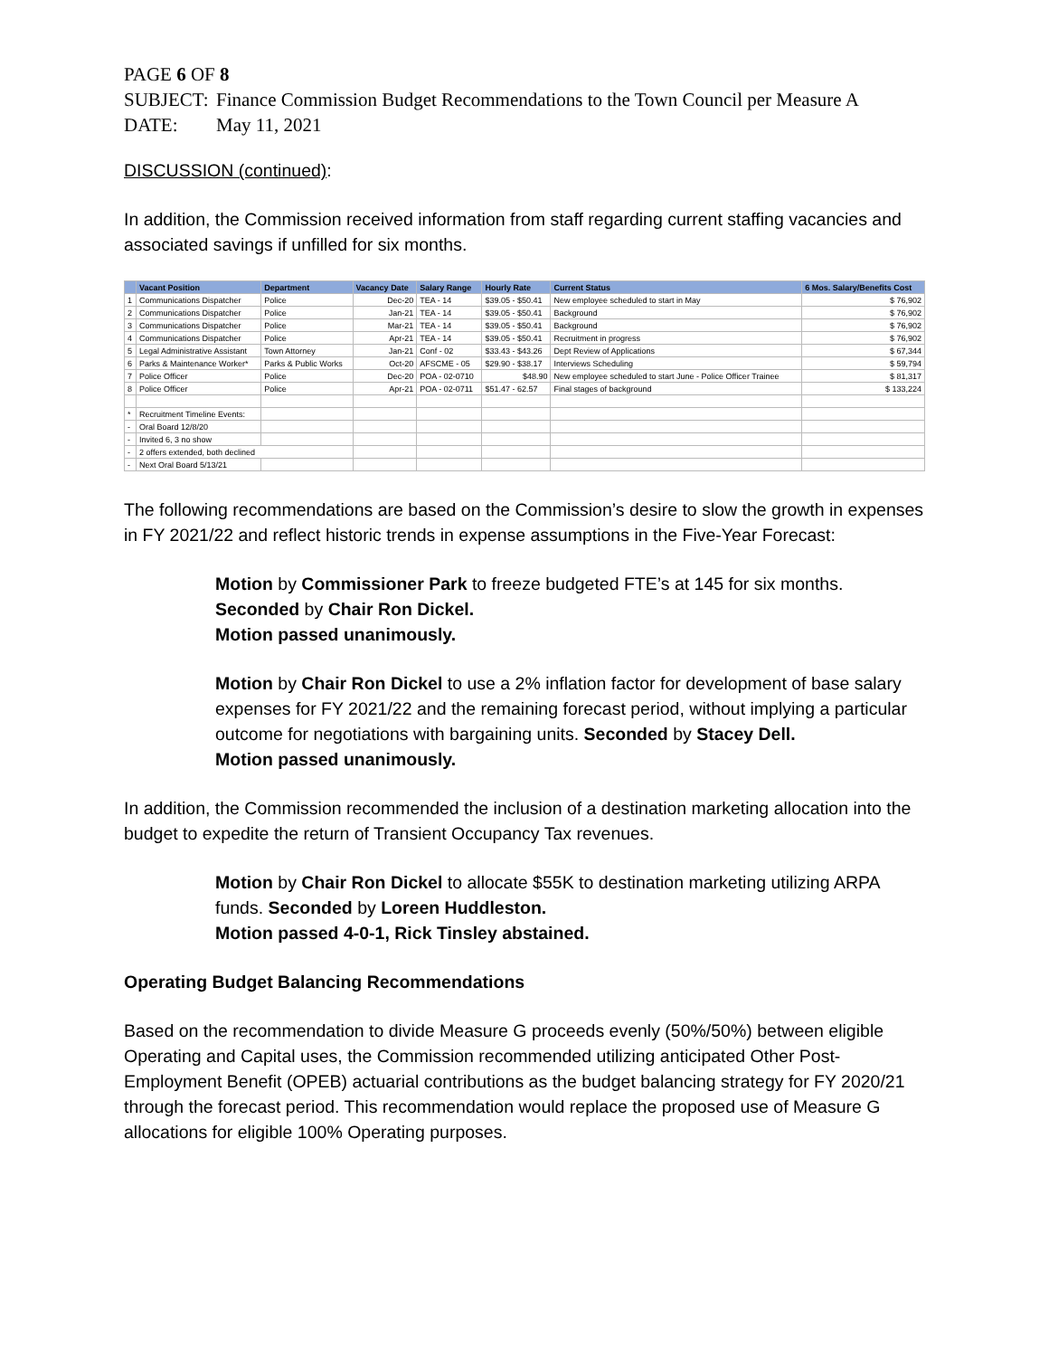PAGE 6 OF 8
SUBJECT: Finance Commission Budget Recommendations to the Town Council per Measure A
DATE: May 11, 2021
DISCUSSION (continued):
In addition, the Commission received information from staff regarding current staffing vacancies and associated savings if unfilled for six months.
| | Vacant Position | Department | Vacancy Date | Salary Range | Hourly Rate | Current Status | 6 Mos. Salary/Benefits Cost |
| --- | --- | --- | --- | --- | --- | --- | --- |
| 1 | Communications Dispatcher | Police | Dec-20 | TEA - 14 | $39.05 - $50.41 | New employee scheduled to start in May | $ 76,902 |
| 2 | Communications Dispatcher | Police | Jan-21 | TEA - 14 | $39.05 - $50.41 | Background | $ 76,902 |
| 3 | Communications Dispatcher | Police | Mar-21 | TEA - 14 | $39.05 - $50.41 | Background | $ 76,902 |
| 4 | Communications Dispatcher | Police | Apr-21 | TEA - 14 | $39.05 - $50.41 | Recruitment in progress | $ 76,902 |
| 5 | Legal Administrative Assistant | Town Attorney | Jan-21 | Conf - 02 | $33.43 - $43.26 | Dept Review of Applications | $ 67,344 |
| 6 | Parks & Maintenance Worker* | Parks & Public Works | Oct-20 | AFSCME - 05 | $29.90 - $38.17 | Interviews Scheduling | $ 59,794 |
| 7 | Police Officer | Police | Dec-20 | POA - 02-0710 | $48.90 | New employee scheduled to start June - Police Officer Trainee | $ 81,317 |
| 8 | Police Officer | Police | Apr-21 | POA - 02-0711 | $51.47 - 62.57 | Final stages of background | $ 133,224 |
| * | Recruitment Timeline Events: | | | | | | |
| - | Oral Board 12/8/20 | | | | | | |
| - | Invited 6, 3 no show | | | | | | |
| - | 2 offers extended, both declined | | | | | | |
| - | Next Oral Board 5/13/21 | | | | | | |
The following recommendations are based on the Commission’s desire to slow the growth in expenses in FY 2021/22 and reflect historic trends in expense assumptions in the Five-Year Forecast:
Motion by Commissioner Park to freeze budgeted FTE’s at 145 for six months.
Seconded by Chair Ron Dickel.
Motion passed unanimously.
Motion by Chair Ron Dickel to use a 2% inflation factor for development of base salary expenses for FY 2021/22 and the remaining forecast period, without implying a particular outcome for negotiations with bargaining units. Seconded by Stacey Dell.
Motion passed unanimously.
In addition, the Commission recommended the inclusion of a destination marketing allocation into the budget to expedite the return of Transient Occupancy Tax revenues.
Motion by Chair Ron Dickel to allocate $55K to destination marketing utilizing ARPA funds. Seconded by Loreen Huddleston.
Motion passed 4-0-1, Rick Tinsley abstained.
Operating Budget Balancing Recommendations
Based on the recommendation to divide Measure G proceeds evenly (50%/50%) between eligible Operating and Capital uses, the Commission recommended utilizing anticipated Other Post-Employment Benefit (OPEB) actuarial contributions as the budget balancing strategy for FY 2020/21 through the forecast period. This recommendation would replace the proposed use of Measure G allocations for eligible 100% Operating purposes.